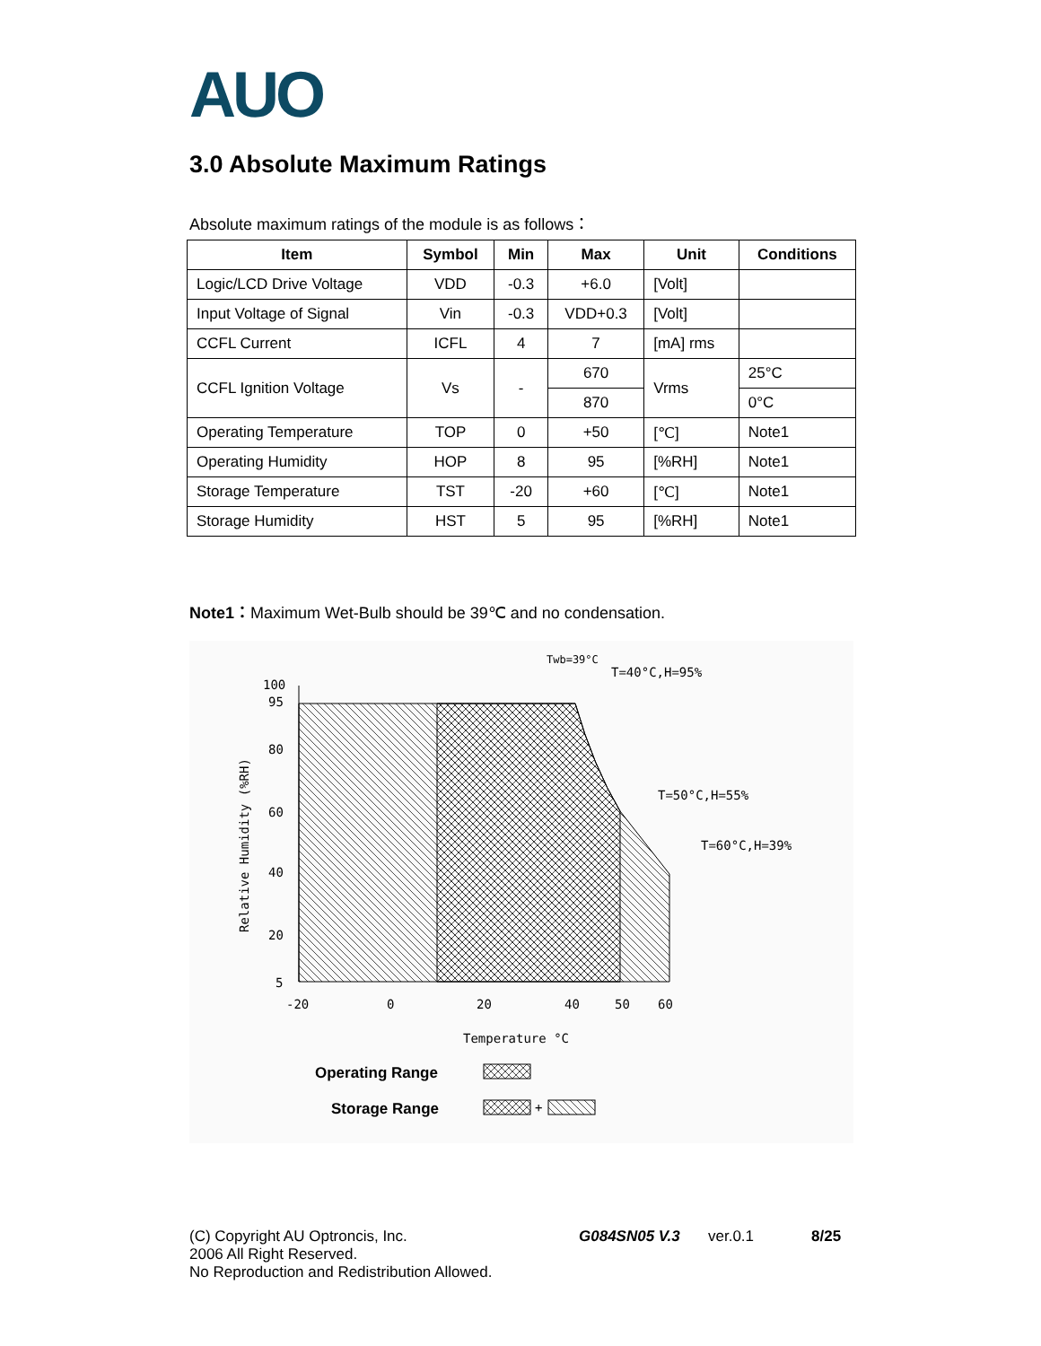AUO
3.0 Absolute Maximum Ratings
Absolute maximum ratings of the module is as follows：
| Item | Symbol | Min | Max | Unit | Conditions |
| --- | --- | --- | --- | --- | --- |
| Logic/LCD Drive Voltage | VDD | -0.3 | +6.0 | [Volt] | |
| Input Voltage of Signal | Vin | -0.3 | VDD+0.3 | [Volt] | |
| CCFL Current | ICFL | 4 | 7 | [mA] rms | |
| CCFL Ignition Voltage | Vs | - | 670 | Vrms | 25°C |
| | | | 870 | | 0°C |
| Operating Temperature | TOP | 0 | +50 | [℃] | Note1 |
| Operating Humidity | HOP | 8 | 95 | [%RH] | Note1 |
| Storage Temperature | TST | -20 | +60 | [℃] | Note1 |
| Storage Humidity | HST | 5 | 95 | [%RH] | Note1 |
Note1：Maximum Wet-Bulb should be 39℃ and no condensation.
Twb=39°C
T=40°C,H=95%
T=50°C,H=55%
T=60°C,H=39%
100
95
80
60
40
20
5
-20
0
20
40
50
60
Temperature °C
Relative Humidity (%RH)
Operating Range
Storage Range
+
(C) Copyright AU Optroncis, Inc.
2006 All Right Reserved.
No Reproduction and Redistribution Allowed.
G084SN05 V.3 ver.0.1 8/25